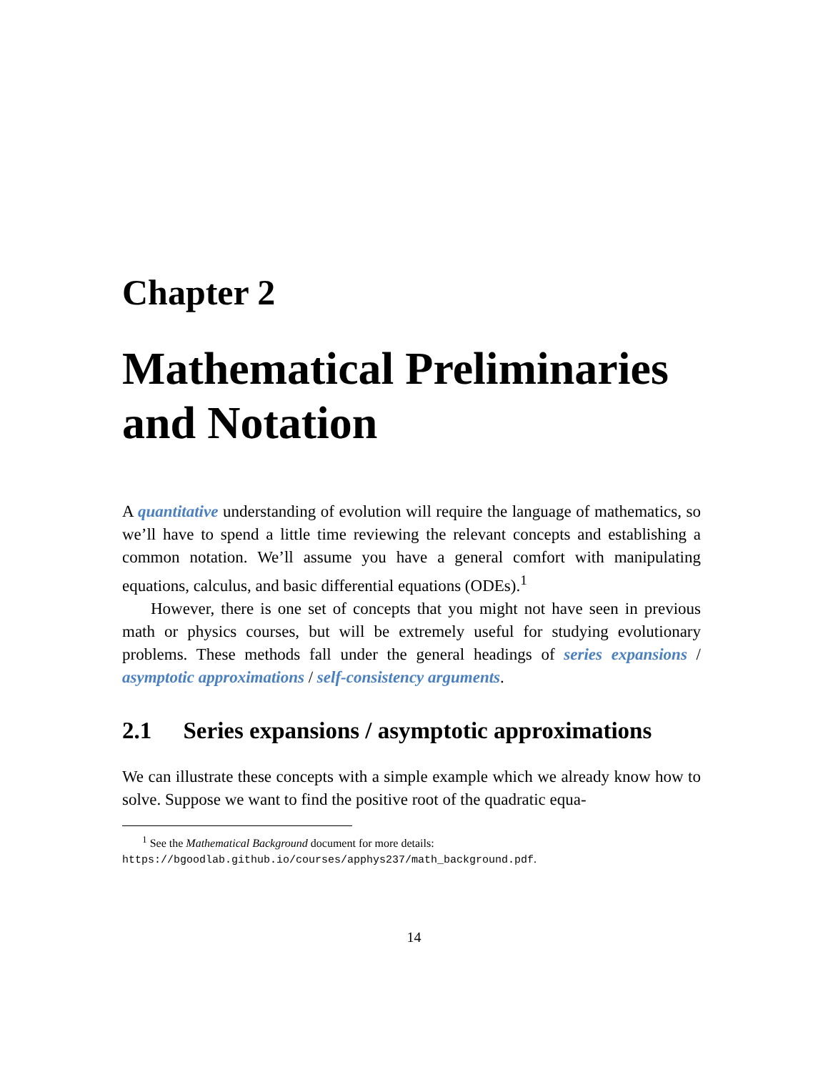Chapter 2
Mathematical Preliminaries and Notation
A quantitative understanding of evolution will require the language of mathematics, so we’ll have to spend a little time reviewing the relevant concepts and establishing a common notation. We’ll assume you have a general comfort with manipulating equations, calculus, and basic differential equations (ODEs).<sup>1</sup>
However, there is one set of concepts that you might not have seen in previous math or physics courses, but will be extremely useful for studying evolutionary problems. These methods fall under the general headings of series expansions / asymptotic approximations / self-consistency arguments.
2.1 Series expansions / asymptotic approximations
We can illustrate these concepts with a simple example which we already know how to solve. Suppose we want to find the positive root of the quadratic equa-
<sup>1</sup> See the Mathematical Background document for more details: https://bgoodlab.github.io/courses/apphys237/math_background.pdf.
14